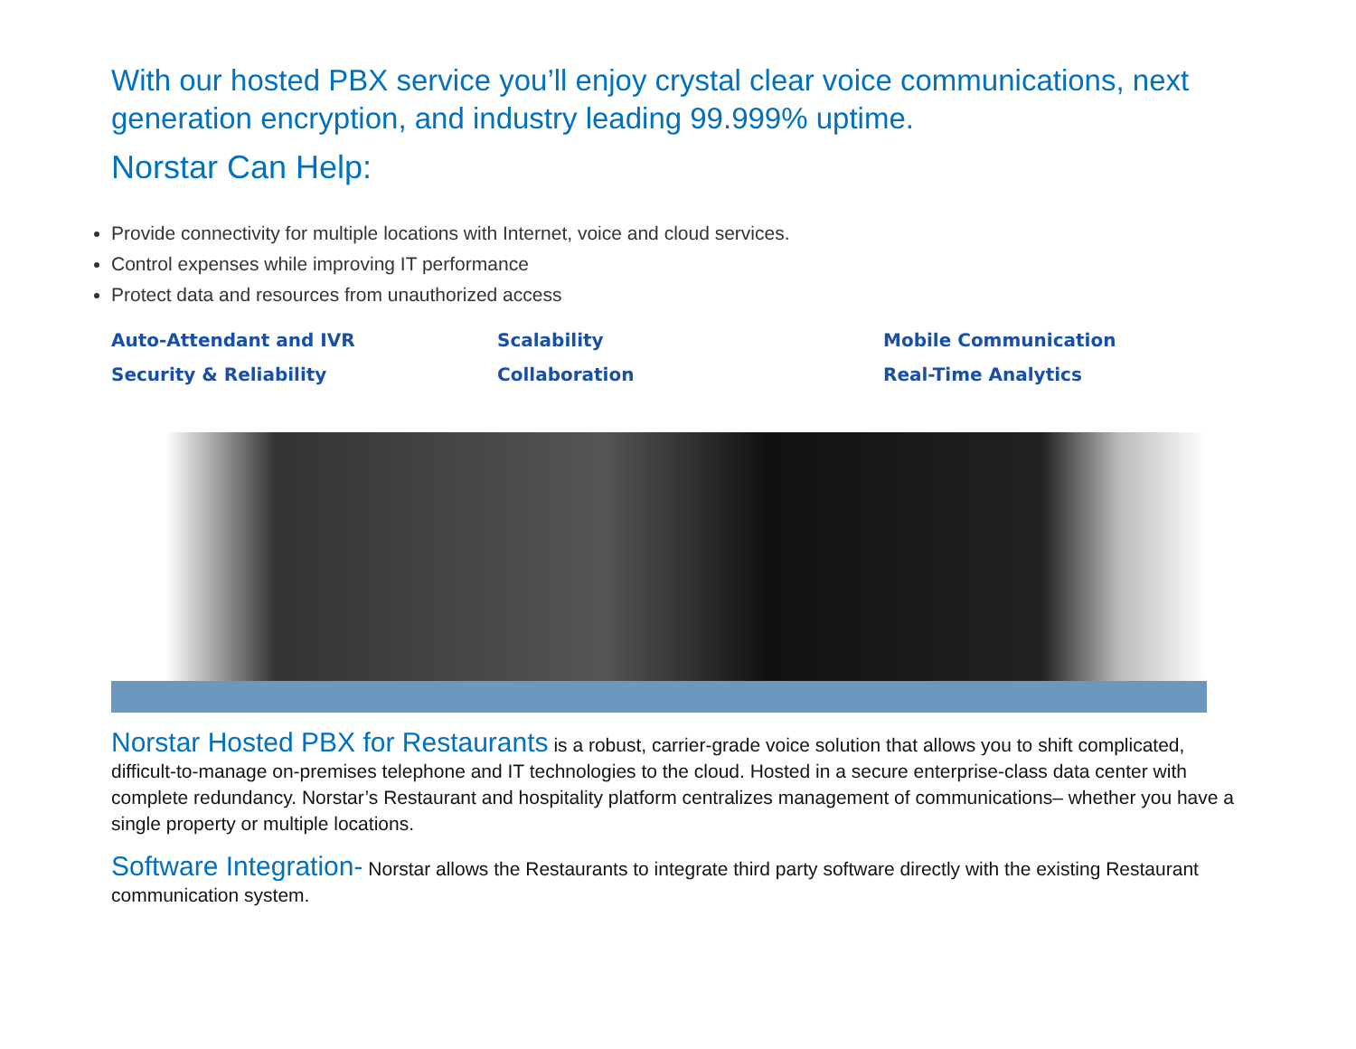With our hosted PBX service you’ll enjoy crystal clear voice communications, next generation encryption, and industry leading 99.999% uptime.
Norstar Can Help:
Provide connectivity for multiple locations with Internet, voice and cloud services.
Control expenses while improving IT performance
Protect data and resources from unauthorized access
Auto-Attendant and IVR
Scalability
Mobile Communication
Security & Reliability
Collaboration
Real-Time Analytics
Norstar Hosted PBX for Restaurants is a robust, carrier-grade voice solution that allows you to shift complicated, difficult-to-manage on-premises telephone and IT technologies to the cloud. Hosted in a secure enterprise-class data center with complete redundancy. Norstar’s Restaurant and hospitality platform centralizes management of communications– whether you have a single property or multiple locations.
Software Integration- Norstar allows the Restaurants to integrate third party software directly with the existing Restaurant communication system.